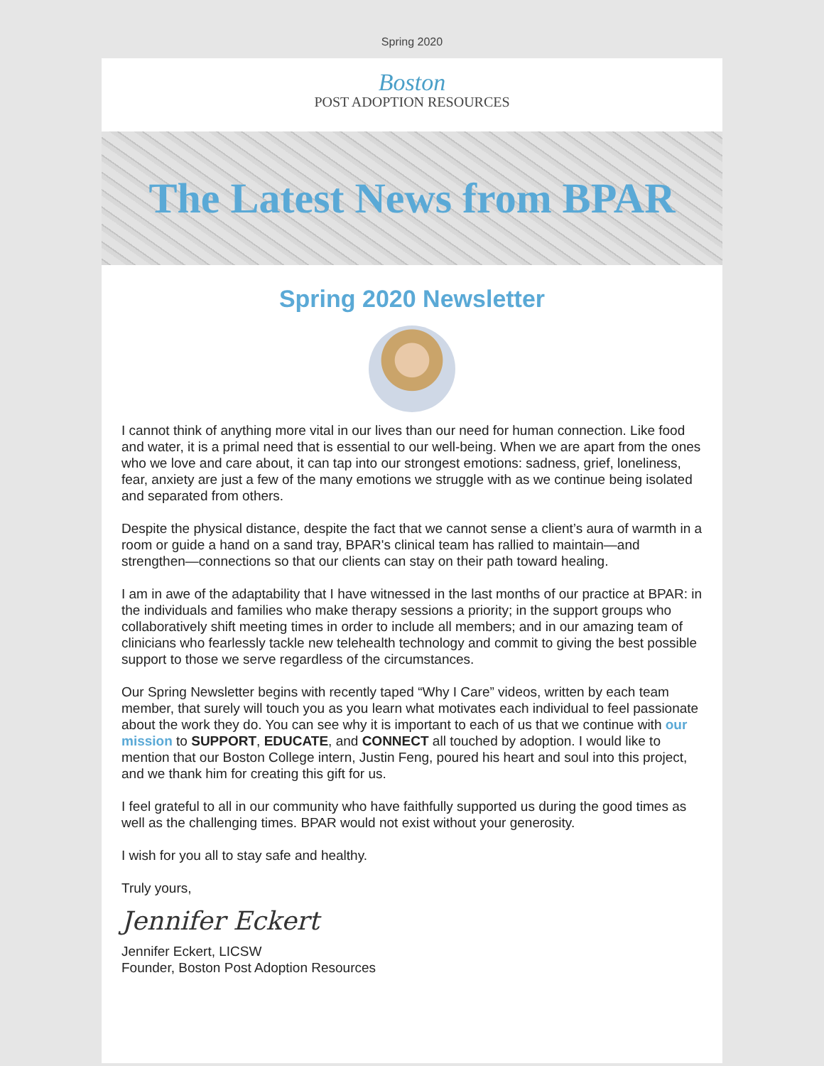Spring 2020
Boston
POST ADOPTION RESOURCES
The Latest News from BPAR
Spring 2020 Newsletter
I cannot think of anything more vital in our lives than our need for human connection. Like food and water, it is a primal need that is essential to our well-being. When we are apart from the ones who we love and care about, it can tap into our strongest emotions: sadness, grief, loneliness, fear, anxiety are just a few of the many emotions we struggle with as we continue being isolated and separated from others.
Despite the physical distance, despite the fact that we cannot sense a client’s aura of warmth in a room or guide a hand on a sand tray, BPAR's clinical team has rallied to maintain—and strengthen—connections so that our clients can stay on their path toward healing.
I am in awe of the adaptability that I have witnessed in the last months of our practice at BPAR: in the individuals and families who make therapy sessions a priority; in the support groups who collaboratively shift meeting times in order to include all members; and in our amazing team of clinicians who fearlessly tackle new telehealth technology and commit to giving the best possible support to those we serve regardless of the circumstances.
Our Spring Newsletter begins with recently taped “Why I Care” videos, written by each team member, that surely will touch you as you learn what motivates each individual to feel passionate about the work they do. You can see why it is important to each of us that we continue with our mission to SUPPORT, EDUCATE, and CONNECT all touched by adoption. I would like to mention that our Boston College intern, Justin Feng, poured his heart and soul into this project, and we thank him for creating this gift for us.
I feel grateful to all in our community who have faithfully supported us during the good times as well as the challenging times. BPAR would not exist without your generosity.
I wish for you all to stay safe and healthy.
Truly yours,
Jennifer Eckert
Jennifer Eckert, LICSW
Founder, Boston Post Adoption Resources